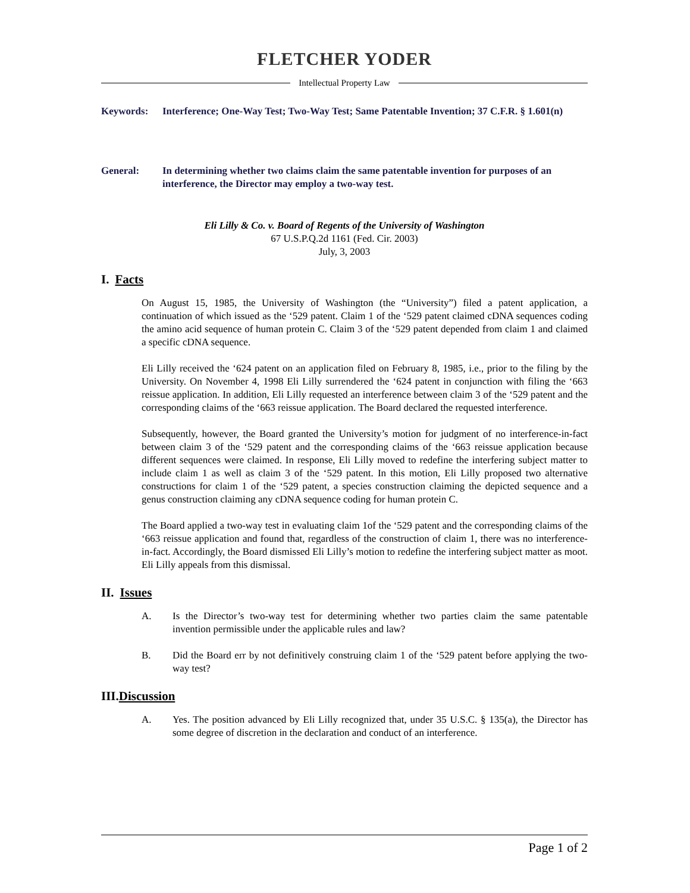FLETCHER YODER
Intellectual Property Law
Keywords: Interference; One-Way Test; Two-Way Test; Same Patentable Invention; 37 C.F.R. § 1.601(n)
General: In determining whether two claims claim the same patentable invention for purposes of an interference, the Director may employ a two-way test.
Eli Lilly & Co. v. Board of Regents of the University of Washington
67 U.S.P.Q.2d 1161 (Fed. Cir. 2003)
July, 3, 2003
I. Facts
On August 15, 1985, the University of Washington (the “University”) filed a patent application, a continuation of which issued as the ‘529 patent. Claim 1 of the ‘529 patent claimed cDNA sequences coding the amino acid sequence of human protein C. Claim 3 of the ‘529 patent depended from claim 1 and claimed a specific cDNA sequence.
Eli Lilly received the ‘624 patent on an application filed on February 8, 1985, i.e., prior to the filing by the University. On November 4, 1998 Eli Lilly surrendered the ‘624 patent in conjunction with filing the ‘663 reissue application. In addition, Eli Lilly requested an interference between claim 3 of the ‘529 patent and the corresponding claims of the ‘663 reissue application. The Board declared the requested interference.
Subsequently, however, the Board granted the University’s motion for judgment of no interference-in-fact between claim 3 of the ‘529 patent and the corresponding claims of the ‘663 reissue application because different sequences were claimed. In response, Eli Lilly moved to redefine the interfering subject matter to include claim 1 as well as claim 3 of the ‘529 patent. In this motion, Eli Lilly proposed two alternative constructions for claim 1 of the ‘529 patent, a species construction claiming the depicted sequence and a genus construction claiming any cDNA sequence coding for human protein C.
The Board applied a two-way test in evaluating claim 1of the ‘529 patent and the corresponding claims of the ‘663 reissue application and found that, regardless of the construction of claim 1, there was no interference-in-fact. Accordingly, the Board dismissed Eli Lilly’s motion to redefine the interfering subject matter as moot. Eli Lilly appeals from this dismissal.
II. Issues
A. Is the Director’s two-way test for determining whether two parties claim the same patentable invention permissible under the applicable rules and law?
B. Did the Board err by not definitively construing claim 1 of the ‘529 patent before applying the two-way test?
III.Discussion
A. Yes. The position advanced by Eli Lilly recognized that, under 35 U.S.C. § 135(a), the Director has some degree of discretion in the declaration and conduct of an interference.
Page 1 of 2